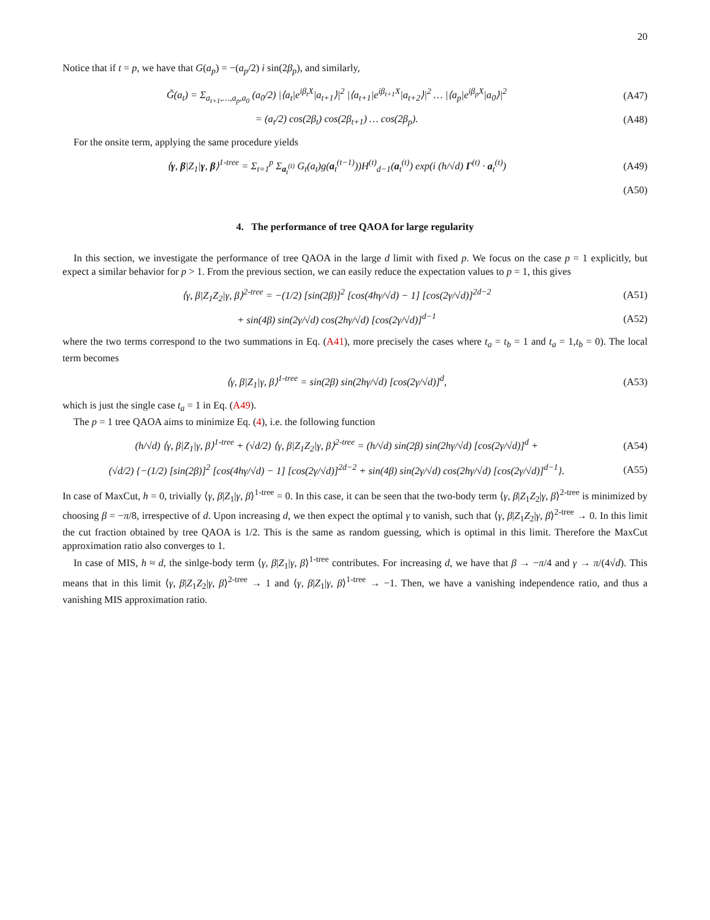20
Notice that if t = p, we have that G(a<sub>p</sub>) = −(a<sub>p</sub>/2) i sin(2β<sub>p</sub>), and similarly,
G̃(a<sub>t</sub>) = Σ<sub>a<sub>t+1</sub>,…,a<sub>p</sub>,a<sub>0</sub></sub> (a<sub>0</sub>/2) |⟨a<sub>t</sub>|e<sup>iβ<sub>t</sub>X</sup>|a<sub>t+1</sub>⟩|<sup>2</sup> |⟨a<sub>t+1</sub>|e<sup>iβ<sub>t+1</sub>X</sup>|a<sub>t+2</sub>⟩|<sup>2</sup> … |⟨a<sub>p</sub>|e<sup>iβ<sub>p</sub>X</sup>|a<sub>0</sub>⟩|<sup>2</sup> (A47)
= (a<sub>t</sub>/2) cos(2β<sub>t</sub>) cos(2β<sub>t+1</sub>) … cos(2β<sub>p</sub>). (A48)
For the onsite term, applying the same procedure yields
⟨γ, β|Z<sub>1</sub>|γ, β⟩<sup>1-tree</sup> = Σ<sub>t=1</sub><sup>p</sup> Σ<sub>a<sub>t</sub><sup>(t)</sup></sub> G<sub>t</sub>(a<sub>t</sub>)g(a<sub>t</sub><sup>(t−1)</sup>))H<sup>(t)</sup><sub>d−1</sub>(a<sub>t</sub><sup>(t)</sup>) exp(i (h/√d) Γ<sup>(t)</sup> · a<sub>t</sub><sup>(t)</sup>) (A49)
(A50)
4. The performance of tree QAOA for large regularity
In this section, we investigate the performance of tree QAOA in the large d limit with fixed p. We focus on the case p = 1 explicitly, but expect a similar behavior for p > 1. From the previous section, we can easily reduce the expectation values to p = 1, this gives
⟨γ, β|Z<sub>1</sub>Z<sub>2</sub>|γ, β⟩<sup>2-tree</sup> = −(1/2) [sin(2β)]<sup>2</sup> [cos(4hγ/√d) − 1] [cos(2γ/√d)]<sup>2d−2</sup> (A51)
+ sin(4β) sin(2γ/√d) cos(2hγ/√d) [cos(2γ/√d)]<sup>d−1</sup> (A52)
where the two terms correspond to the two summations in Eq. (A41), more precisely the cases where t<sub>a</sub> = t<sub>b</sub> = 1 and t<sub>a</sub> = 1,t<sub>b</sub> = 0). The local term becomes
⟨γ, β|Z<sub>1</sub>|γ, β⟩<sup>1-tree</sup> = sin(2β) sin(2hγ/√d) [cos(2γ/√d)]<sup>d</sup>, (A53)
which is just the single case t<sub>a</sub> = 1 in Eq. (A49).
The p = 1 tree QAOA aims to minimize Eq. (4), i.e. the following function
(h/√d) ⟨γ, β|Z<sub>1</sub>|γ, β⟩<sup>1-tree</sup> + (√d/2) ⟨γ, β|Z<sub>1</sub>Z<sub>2</sub>|γ, β⟩<sup>2-tree</sup> = (h/√d) sin(2β) sin(2hγ/√d) [cos(2γ/√d)]<sup>d</sup> + (A54)
(√d/2) {−(1/2) [sin(2β)]<sup>2</sup> [cos(4hγ/√d) − 1] [cos(2γ/√d)]<sup>2d−2</sup> + sin(4β) sin(2γ/√d) cos(2hγ/√d) [cos(2γ/√d)]<sup>d−1</sup>}. (A55)
In case of MaxCut, h = 0, trivially ⟨γ, β|Z<sub>1</sub>|γ, β⟩<sup>1-tree</sup> = 0. In this case, it can be seen that the two-body term ⟨γ, β|Z<sub>1</sub>Z<sub>2</sub>|γ, β⟩<sup>2-tree</sup> is minimized by choosing β = −π/8, irrespective of d. Upon increasing d, we then expect the optimal γ to vanish, such that ⟨γ, β|Z<sub>1</sub>Z<sub>2</sub>|γ, β⟩<sup>2-tree</sup> → 0. In this limit the cut fraction obtained by tree QAOA is 1/2. This is the same as random guessing, which is optimal in this limit. Therefore the MaxCut approximation ratio also converges to 1.
In case of MIS, h ≈ d, the sinlge-body term ⟨γ, β|Z<sub>1</sub>|γ, β⟩<sup>1-tree</sup> contributes. For increasing d, we have that β → −π/4 and γ → π/(4√d). This means that in this limit ⟨γ, β|Z<sub>1</sub>Z<sub>2</sub>|γ, β⟩<sup>2-tree</sup> → 1 and ⟨γ, β|Z<sub>1</sub>|γ, β⟩<sup>1-tree</sup> → −1. Then, we have a vanishing independence ratio, and thus a vanishing MIS approximation ratio.